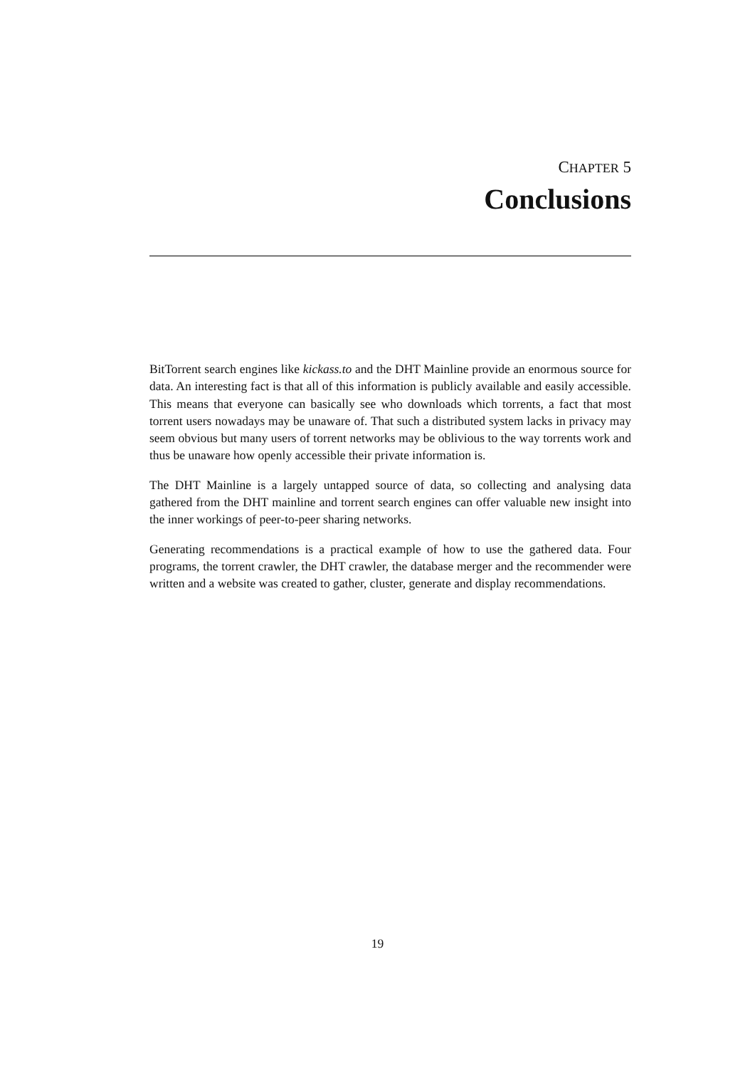CHAPTER 5
Conclusions
BitTorrent search engines like kickass.to and the DHT Mainline provide an enormous source for data. An interesting fact is that all of this information is publicly available and easily accessible. This means that everyone can basically see who downloads which torrents, a fact that most torrent users nowadays may be unaware of. That such a distributed system lacks in privacy may seem obvious but many users of torrent networks may be oblivious to the way torrents work and thus be unaware how openly accessible their private information is.
The DHT Mainline is a largely untapped source of data, so collecting and analysing data gathered from the DHT mainline and torrent search engines can offer valuable new insight into the inner workings of peer-to-peer sharing networks.
Generating recommendations is a practical example of how to use the gathered data. Four programs, the torrent crawler, the DHT crawler, the database merger and the recommender were written and a website was created to gather, cluster, generate and display recommendations.
19